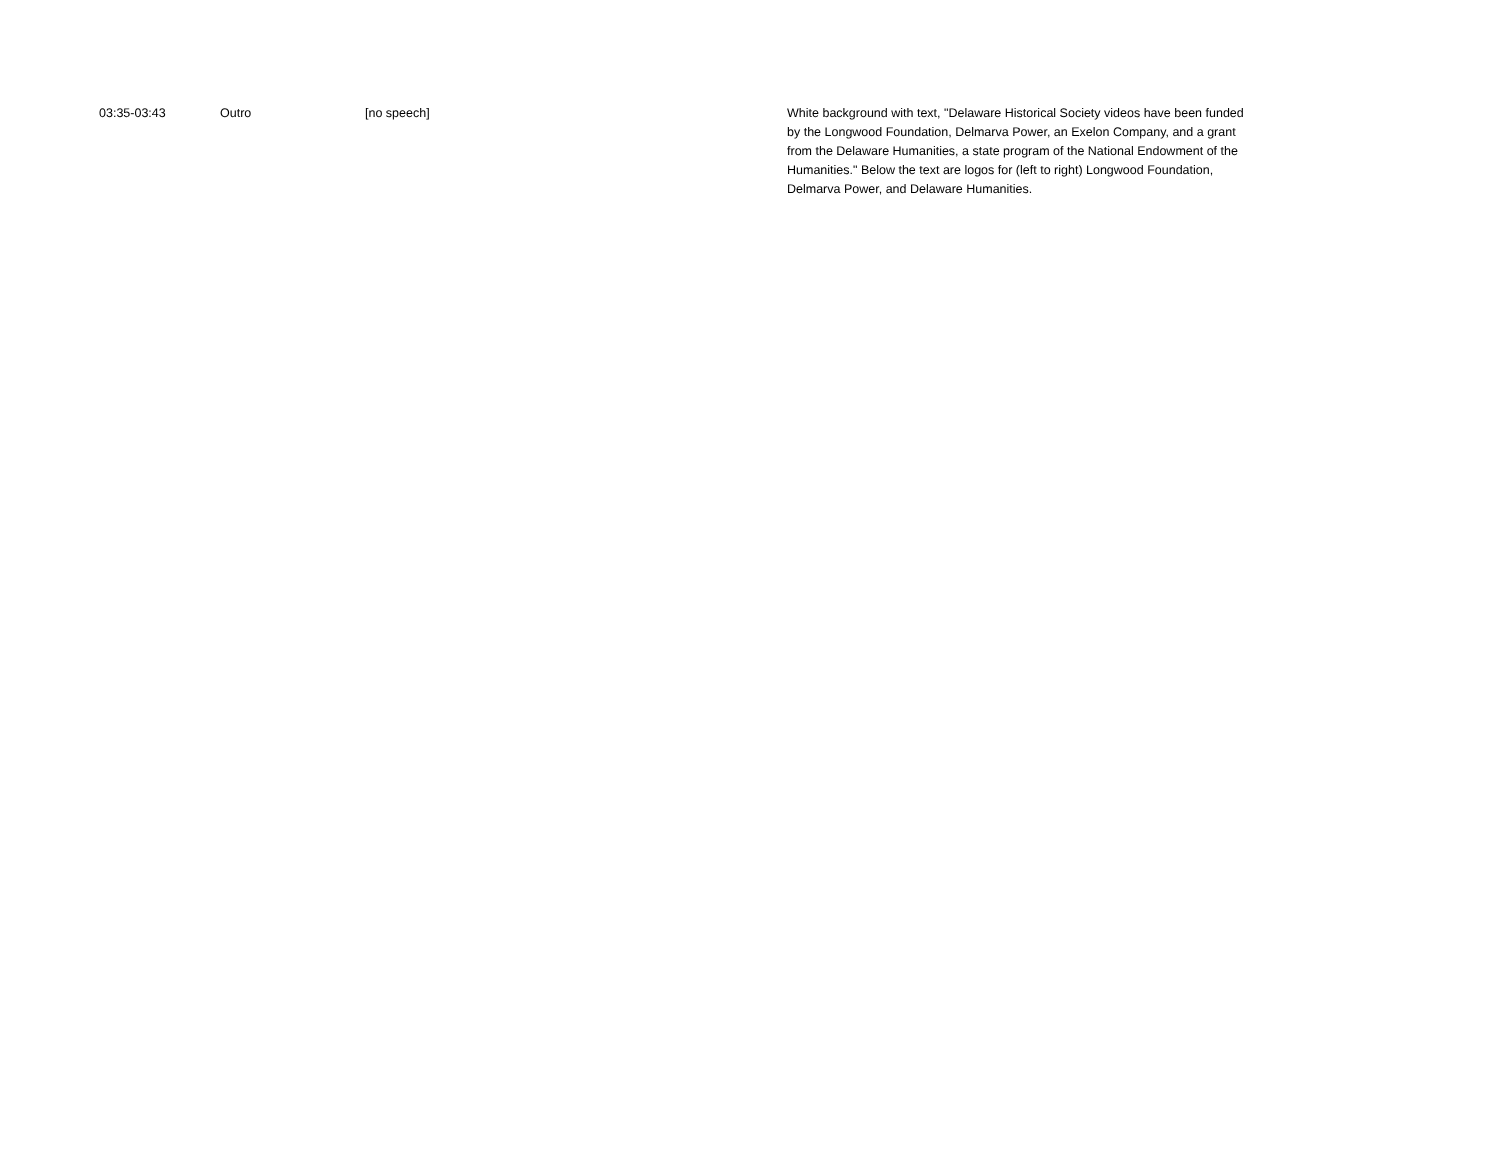| 03:35-03:43 | Outro | [no speech] | White background with text, "Delaware Historical Society videos have been funded by the Longwood Foundation, Delmarva Power, an Exelon Company, and a grant from the Delaware Humanities, a state program of the National Endowment of the Humanities." Below the text are logos for (left to right) Longwood Foundation, Delmarva Power, and Delaware Humanities. |